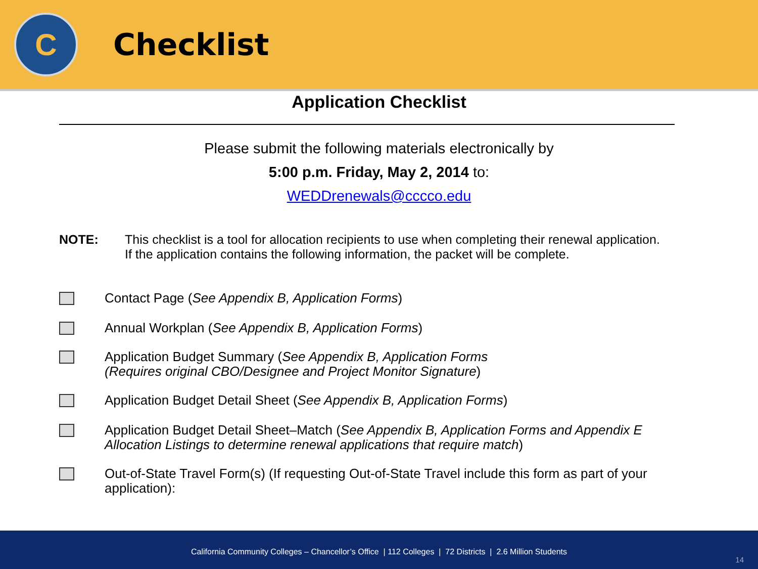C
Checklist
Application Checklist
Please submit the following materials electronically by
5:00 p.m. Friday, May 2, 2014 to:
WEDDrenewals@cccco.edu
NOTE: This checklist is a tool for allocation recipients to use when completing their renewal application. If the application contains the following information, the packet will be complete.
Contact Page (See Appendix B, Application Forms)
Annual Workplan (See Appendix B, Application Forms)
Application Budget Summary (See Appendix B, Application Forms
(Requires original CBO/Designee and Project Monitor Signature)
Application Budget Detail Sheet (See Appendix B, Application Forms)
Application Budget Detail Sheet–Match (See Appendix B, Application Forms and Appendix E Allocation Listings to determine renewal applications that require match)
Out-of-State Travel Form(s) (If requesting Out-of-State Travel include this form as part of your application):
California Community Colleges – Chancellor’s Office | 112 Colleges | 72 Districts | 2.6 Million Students 14